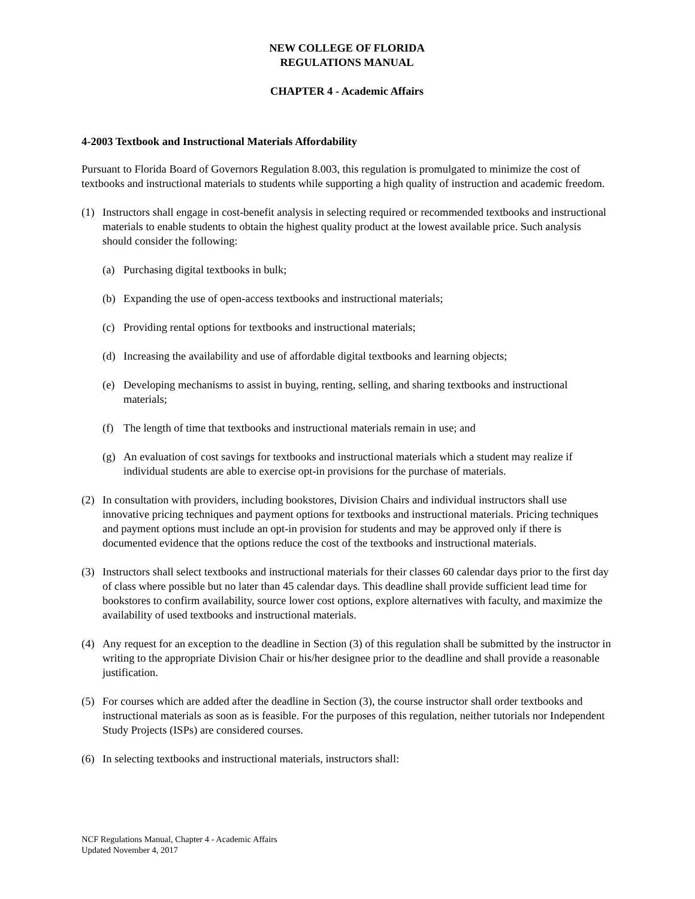NEW COLLEGE OF FLORIDA
REGULATIONS MANUAL
CHAPTER 4 - Academic Affairs
4-2003 Textbook and Instructional Materials Affordability
Pursuant to Florida Board of Governors Regulation 8.003, this regulation is promulgated to minimize the cost of textbooks and instructional materials to students while supporting a high quality of instruction and academic freedom.
(1) Instructors shall engage in cost-benefit analysis in selecting required or recommended textbooks and instructional materials to enable students to obtain the highest quality product at the lowest available price. Such analysis should consider the following:
(a) Purchasing digital textbooks in bulk;
(b) Expanding the use of open-access textbooks and instructional materials;
(c) Providing rental options for textbooks and instructional materials;
(d) Increasing the availability and use of affordable digital textbooks and learning objects;
(e) Developing mechanisms to assist in buying, renting, selling, and sharing textbooks and instructional materials;
(f) The length of time that textbooks and instructional materials remain in use; and
(g) An evaluation of cost savings for textbooks and instructional materials which a student may realize if individual students are able to exercise opt-in provisions for the purchase of materials.
(2) In consultation with providers, including bookstores, Division Chairs and individual instructors shall use innovative pricing techniques and payment options for textbooks and instructional materials. Pricing techniques and payment options must include an opt-in provision for students and may be approved only if there is documented evidence that the options reduce the cost of the textbooks and instructional materials.
(3) Instructors shall select textbooks and instructional materials for their classes 60 calendar days prior to the first day of class where possible but no later than 45 calendar days. This deadline shall provide sufficient lead time for bookstores to confirm availability, source lower cost options, explore alternatives with faculty, and maximize the availability of used textbooks and instructional materials.
(4) Any request for an exception to the deadline in Section (3) of this regulation shall be submitted by the instructor in writing to the appropriate Division Chair or his/her designee prior to the deadline and shall provide a reasonable justification.
(5) For courses which are added after the deadline in Section (3), the course instructor shall order textbooks and instructional materials as soon as is feasible. For the purposes of this regulation, neither tutorials nor Independent Study Projects (ISPs) are considered courses.
(6) In selecting textbooks and instructional materials, instructors shall:
NCF Regulations Manual, Chapter 4 - Academic Affairs
Updated November 4, 2017